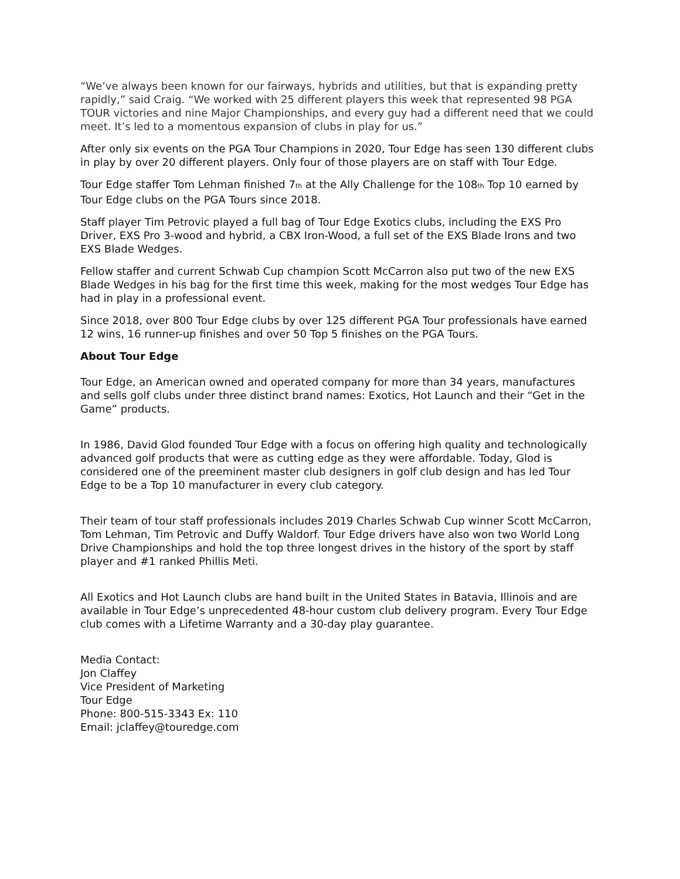“We’ve always been known for our fairways, hybrids and utilities, but that is expanding pretty rapidly,” said Craig. “We worked with 25 different players this week that represented 98 PGA TOUR victories and nine Major Championships, and every guy had a different need that we could meet. It’s led to a momentous expansion of clubs in play for us.”
After only six events on the PGA Tour Champions in 2020, Tour Edge has seen 130 different clubs in play by over 20 different players. Only four of those players are on staff with Tour Edge.
Tour Edge staffer Tom Lehman finished 7<sub>th</sub> at the Ally Challenge for the 108<sub>th</sub> Top 10 earned by Tour Edge clubs on the PGA Tours since 2018.
Staff player Tim Petrovic played a full bag of Tour Edge Exotics clubs, including the EXS Pro Driver, EXS Pro 3-wood and hybrid, a CBX Iron-Wood, a full set of the EXS Blade Irons and two EXS Blade Wedges.
Fellow staffer and current Schwab Cup champion Scott McCarron also put two of the new EXS Blade Wedges in his bag for the first time this week, making for the most wedges Tour Edge has had in play in a professional event.
Since 2018, over 800 Tour Edge clubs by over 125 different PGA Tour professionals have earned 12 wins, 16 runner-up finishes and over 50 Top 5 finishes on the PGA Tours.
About Tour Edge
Tour Edge, an American owned and operated company for more than 34 years, manufactures and sells golf clubs under three distinct brand names: Exotics, Hot Launch and their “Get in the Game” products.
In 1986, David Glod founded Tour Edge with a focus on offering high quality and technologically advanced golf products that were as cutting edge as they were affordable. Today, Glod is considered one of the preeminent master club designers in golf club design and has led Tour Edge to be a Top 10 manufacturer in every club category.
Their team of tour staff professionals includes 2019 Charles Schwab Cup winner Scott McCarron, Tom Lehman, Tim Petrovic and Duffy Waldorf. Tour Edge drivers have also won two World Long Drive Championships and hold the top three longest drives in the history of the sport by staff player and #1 ranked Phillis Meti.
All Exotics and Hot Launch clubs are hand built in the United States in Batavia, Illinois and are available in Tour Edge’s unprecedented 48-hour custom club delivery program. Every Tour Edge club comes with a Lifetime Warranty and a 30-day play guarantee.
Media Contact:
Jon Claffey
Vice President of Marketing
Tour Edge
Phone: 800-515-3343 Ex: 110
Email: jclaffey@touredge.com